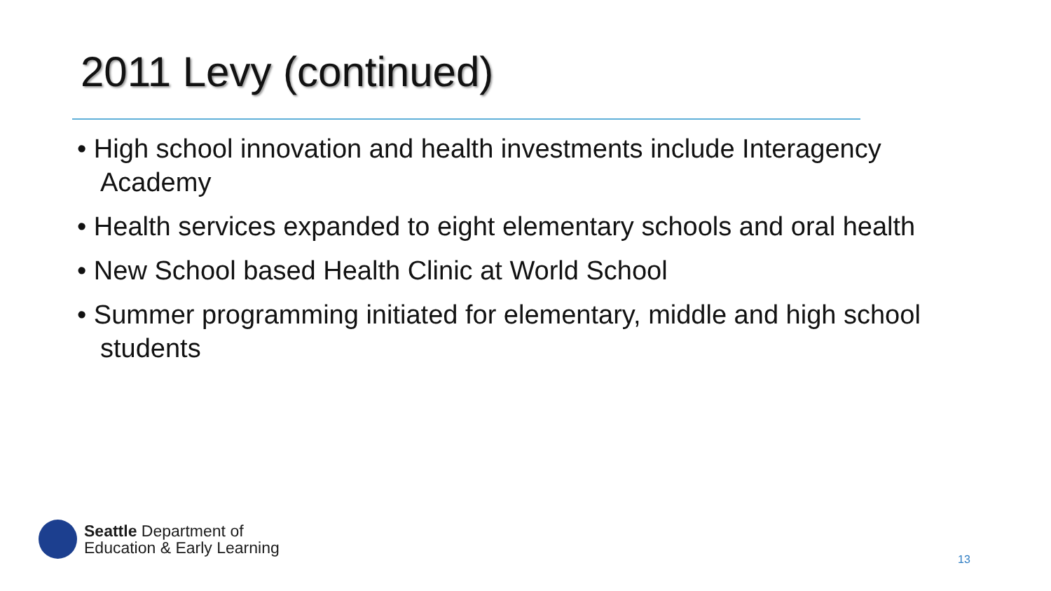2011 Levy (continued)
• High school innovation and health investments include Interagency Academy
• Health services expanded to eight elementary schools and oral health
• New School based Health Clinic at World School
• Summer programming initiated for elementary, middle and high school students
Seattle Department of
Education & Early Learning
13